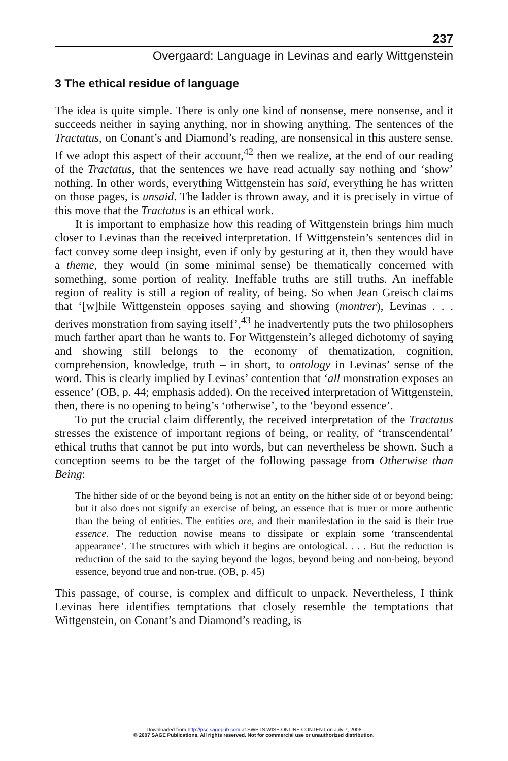237
Overgaard: Language in Levinas and early Wittgenstein
3 The ethical residue of language
The idea is quite simple. There is only one kind of nonsense, mere nonsense, and it succeeds neither in saying anything, nor in showing anything. The sentences of the Tractatus, on Conant’s and Diamond’s reading, are nonsensical in this austere sense. If we adopt this aspect of their account,<sup>42</sup> then we realize, at the end of our reading of the Trac­tatus, that the sentences we have read actually say nothing and ‘show’ nothing. In other words, everything Wittgenstein has said, everything he has written on those pages, is unsaid. The ladder is thrown away, and it is precisely in virtue of this move that the Tractatus is an ethical work.
It is important to emphasize how this reading of Wittgenstein brings him much closer to Levinas than the received interpretation. If Wittgen­stein’s sentences did in fact convey some deep insight, even if only by gesturing at it, then they would have a theme, they would (in some minimal sense) be thematically concerned with something, some portion of reality. Ineffable truths are still truths. An ineffable region of reality is still a region of reality, of being. So when Jean Greisch claims that ‘[w]hile Wittgenstein opposes saying and showing (montrer), Levinas . . . derives monstration from saying itself’,<sup>43</sup> he inadvertently puts the two philosophers much farther apart than he wants to. For Wittgenstein’s alleged dichotomy of saying and showing still belongs to the economy of thematization, cognition, comprehension, knowledge, truth – in short, to ontology in Levinas’ sense of the word. This is clearly implied by Levinas’ contention that ‘all monstration exposes an essence’ (OB, p. 44; emphasis added). On the received interpretation of Wittgenstein, then, there is no opening to being’s ‘otherwise’, to the ‘beyond essence’.
To put the crucial claim differently, the received interpretation of the Tractatus stresses the existence of important regions of being, or reality, of ‘transcendental’ ethical truths that cannot be put into words, but can nevertheless be shown. Such a conception seems to be the target of the following passage from Otherwise than Being:
The hither side of or the beyond being is not an entity on the hither side of or beyond being; but it also does not signify an exercise of being, an essence that is truer or more authentic than the being of entities. The entities are, and their manifestation in the said is their true essence. The reduction nowise means to dissipate or explain some ‘transcendental appearance’. The structures with which it begins are ontological. . . . But the reduction is reduction of the said to the saying beyond the logos, beyond being and non-being, beyond essence, beyond true and non-true. (OB, p. 45)
This passage, of course, is complex and difficult to unpack. Neverthe­less, I think Levinas here identifies temptations that closely resemble the temptations that Wittgenstein, on Conant’s and Diamond’s reading, is
Downloaded from http://psc.sagepub.com at SWETS WISE ONLINE CONTENT on July 7, 2008
© 2007 SAGE Publications. All rights reserved. Not for commercial use or unauthorized distribution.